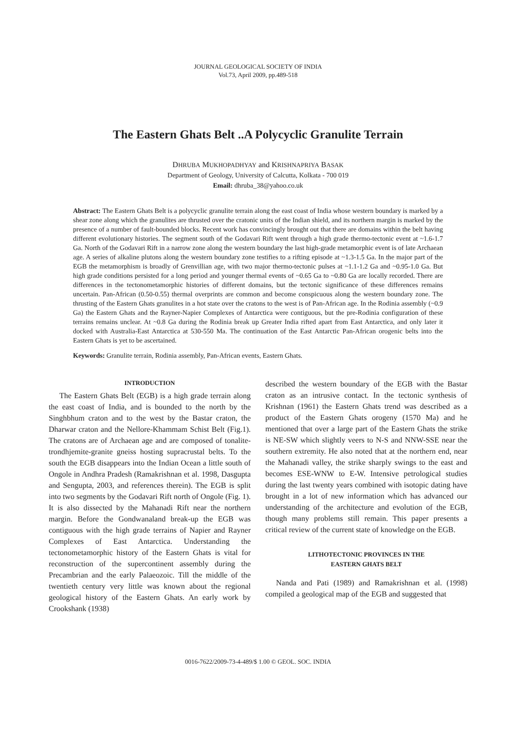JOURNAL GEOLOGICAL SOCIETY OF INDIA
Vol.73, April 2009, pp.489-518
The Eastern Ghats Belt ..A Polycyclic Granulite Terrain
DHRUBA MUKHOPADHYAY and KRISHNAPRIYA BASAK
Department of Geology, University of Calcutta, Kolkata - 700 019
Email: dhruba_38@yahoo.co.uk
Abstract: The Eastern Ghats Belt is a polycyclic granulite terrain along the east coast of India whose western boundary is marked by a shear zone along which the granulites are thrusted over the cratonic units of the Indian shield, and its northern margin is marked by the presence of a number of fault-bounded blocks. Recent work has convincingly brought out that there are domains within the belt having different evolutionary histories. The segment south of the Godavari Rift went through a high grade thermo-tectonic event at ~1.6-1.7 Ga. North of the Godavari Rift in a narrow zone along the western boundary the last high-grade metamorphic event is of late Archaean age. A series of alkaline plutons along the western boundary zone testifies to a rifting episode at ~1.3-1.5 Ga. In the major part of the EGB the metamorphism is broadly of Grenvillian age, with two major thermo-tectonic pulses at ~1.1-1.2 Ga and ~0.95-1.0 Ga. But high grade conditions persisted for a long period and younger thermal events of ~0.65 Ga to ~0.80 Ga are locally recorded. There are differences in the tectonometamorphic histories of different domains, but the tectonic significance of these differences remains uncertain. Pan-African (0.50-0.55) thermal overprints are common and become conspicuous along the western boundary zone. The thrusting of the Eastern Ghats granulites in a hot state over the cratons to the west is of Pan-African age. In the Rodinia assembly (~0.9 Ga) the Eastern Ghats and the Rayner-Napier Complexes of Antarctica were contiguous, but the pre-Rodinia configuration of these terrains remains unclear. At ~0.8 Ga during the Rodinia break up Greater India rifted apart from East Antarctica, and only later it docked with Australia-East Antarctica at 530-550 Ma. The continuation of the East Antarctic Pan-African orogenic belts into the Eastern Ghats is yet to be ascertained.
Keywords: Granulite terrain, Rodinia assembly, Pan-African events, Eastern Ghats.
INTRODUCTION
The Eastern Ghats Belt (EGB) is a high grade terrain along the east coast of India, and is bounded to the north by the Singhbhum craton and to the west by the Bastar craton, the Dharwar craton and the Nellore-Khammam Schist Belt (Fig.1). The cratons are of Archaean age and are composed of tonalite-trondhjemite-granite gneiss hosting supracrustal belts. To the south the EGB disappears into the Indian Ocean a little south of Ongole in Andhra Pradesh (Ramakrishnan et al. 1998, Dasgupta and Sengupta, 2003, and references therein). The EGB is split into two segments by the Godavari Rift north of Ongole (Fig. 1). It is also dissected by the Mahanadi Rift near the northern margin. Before the Gondwanaland break-up the EGB was contiguous with the high grade terrains of Napier and Rayner Complexes of East Antarctica. Understanding the tectonometamorphic history of the Eastern Ghats is vital for reconstruction of the supercontinent assembly during the Precambrian and the early Palaeozoic. Till the middle of the twentieth century very little was known about the regional geological history of the Eastern Ghats. An early work by Crookshank (1938)
described the western boundary of the EGB with the Bastar craton as an intrusive contact. In the tectonic synthesis of Krishnan (1961) the Eastern Ghats trend was described as a product of the Eastern Ghats orogeny (1570 Ma) and he mentioned that over a large part of the Eastern Ghats the strike is NE-SW which slightly veers to N-S and NNW-SSE near the southern extremity. He also noted that at the northern end, near the Mahanadi valley, the strike sharply swings to the east and becomes ESE-WNW to E-W. Intensive petrological studies during the last twenty years combined with isotopic dating have brought in a lot of new information which has advanced our understanding of the architecture and evolution of the EGB, though many problems still remain. This paper presents a critical review of the current state of knowledge on the EGB.
LITHOTECTONIC PROVINCES IN THE
EASTERN GHATS BELT
Nanda and Pati (1989) and Ramakrishnan et al. (1998) compiled a geological map of the EGB and suggested that
0016-7622/2009-73-4-489/$ 1.00 © GEOL. SOC. INDIA